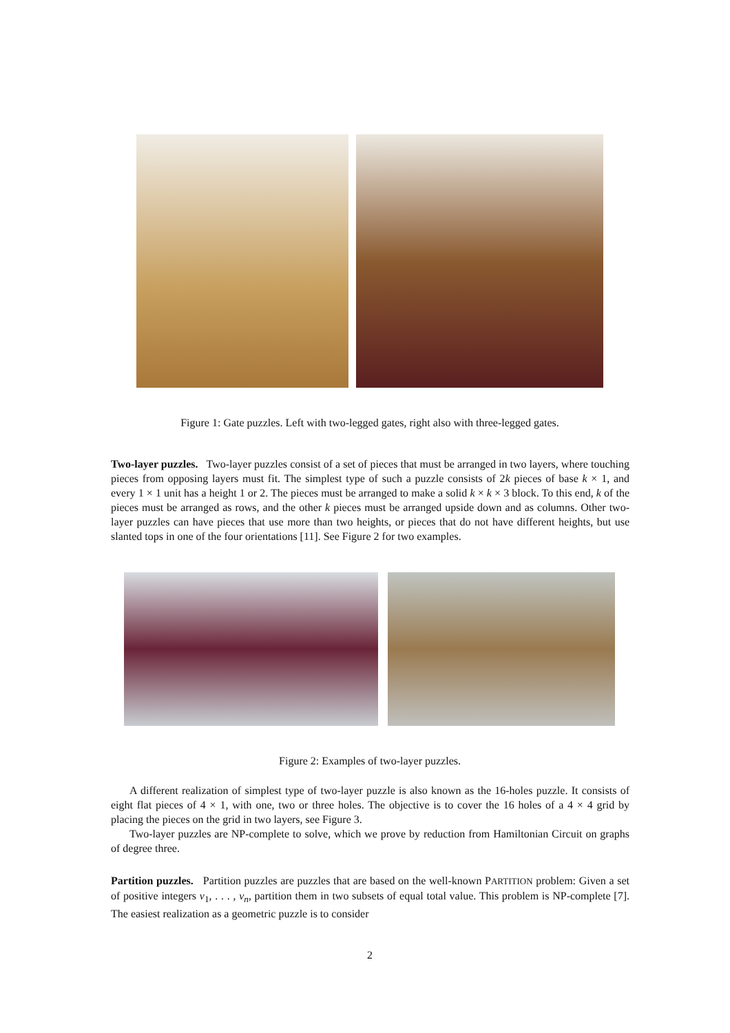Figure 1: Gate puzzles. Left with two-legged gates, right also with three-legged gates.
Two-layer puzzles. Two-layer puzzles consist of a set of pieces that must be arranged in two layers, where touching pieces from opposing layers must fit. The simplest type of such a puzzle consists of 2k pieces of base k × 1, and every 1 × 1 unit has a height 1 or 2. The pieces must be arranged to make a solid k × k × 3 block. To this end, k of the pieces must be arranged as rows, and the other k pieces must be arranged upside down and as columns. Other two-layer puzzles can have pieces that use more than two heights, or pieces that do not have different heights, but use slanted tops in one of the four orientations [11]. See Figure 2 for two examples.
Figure 2: Examples of two-layer puzzles.
A different realization of simplest type of two-layer puzzle is also known as the 16-holes puzzle. It consists of eight flat pieces of 4 × 1, with one, two or three holes. The objective is to cover the 16 holes of a 4 × 4 grid by placing the pieces on the grid in two layers, see Figure 3.
Two-layer puzzles are NP-complete to solve, which we prove by reduction from Hamiltonian Circuit on graphs of degree three.
Partition puzzles. Partition puzzles are puzzles that are based on the well-known PARTITION problem: Given a set of positive integers v<sub>1</sub>, . . . , v<sub>n</sub>, partition them in two subsets of equal total value. This problem is NP-complete [7]. The easiest realization as a geometric puzzle is to consider
2